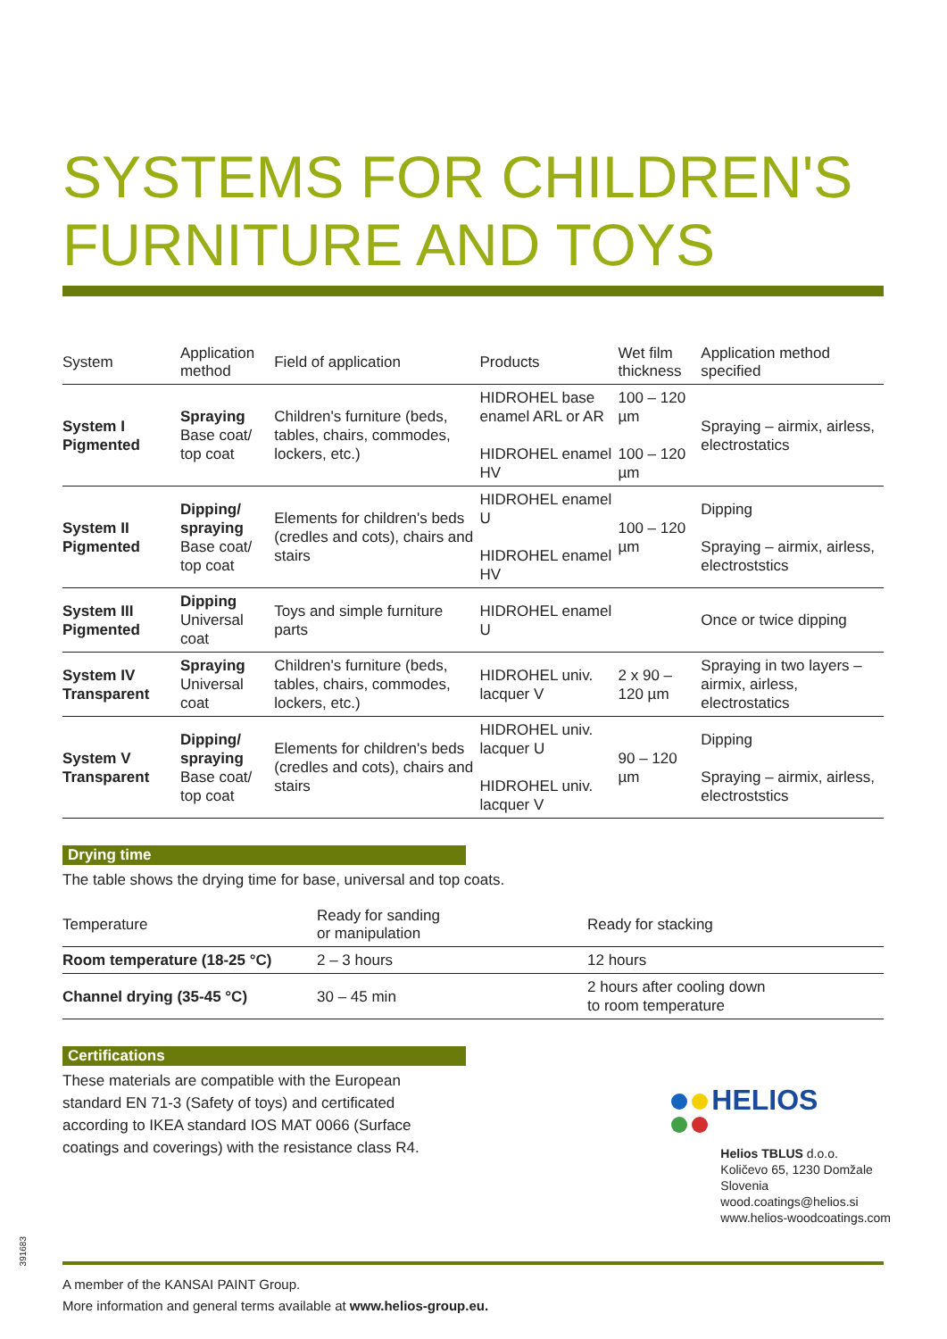SYSTEMS FOR CHILDREN'S FURNITURE AND TOYS
| System | Application method | Field of application | Products | Wet film thickness | Application method specified |
| --- | --- | --- | --- | --- | --- |
| System I Pigmented | Spraying Base coat/ top coat | Children's furniture (beds, tables, chairs, commodes, lockers, etc.) | HIDROHEL base enamel ARL or AR HIDROHEL enamel HV | 100 – 120 µm 100 – 120 µm | Spraying – airmix, airless, electrostatics |
| System II Pigmented | Dipping/ spraying Base coat/ top coat | Elements for children's beds (credles and cots), chairs and stairs | HIDROHEL enamel U HIDROHEL enamel HV | 100 – 120 µm | Dipping Spraying – airmix, airless, electroststics |
| System III Pigmented | Dipping Universal coat | Toys and simple furniture parts | HIDROHEL enamel U | | Once or twice dipping |
| System IV Transparent | Spraying Universal coat | Children's furniture (beds, tables, chairs, commodes, lockers, etc.) | HIDROHEL univ. lacquer V | 2 x 90 – 120 µm | Spraying in two layers – airmix, airless, electrostatics |
| System V Transparent | Dipping/ spraying Base coat/ top coat | Elements for children's beds (credles and cots), chairs and stairs | HIDROHEL univ. lacquer U HIDROHEL univ. lacquer V | 90 – 120 µm | Dipping Spraying – airmix, airless, electroststics |
Drying time
The table shows the drying time for base, universal and top coats.
| Temperature | Ready for sanding or manipulation | Ready for stacking |
| --- | --- | --- |
| Room temperature (18-25 °C) | 2 – 3 hours | 12 hours |
| Channel drying (35-45 °C) | 30 – 45 min | 2 hours after cooling down to room temperature |
Certifications
These materials are compatible with the European standard EN 71-3 (Safety of toys) and certificated according to IKEA standard IOS MAT 0066 (Surface coatings and coverings) with the resistance class R4.
HELIOS
Helios TBLUS d.o.o.
Količevo 65, 1230 Domžale
Slovenia
wood.coatings@helios.si
www.helios-woodcoatings.com
A member of the KANSAI PAINT Group.
More information and general terms available at www.helios-group.eu.
391683